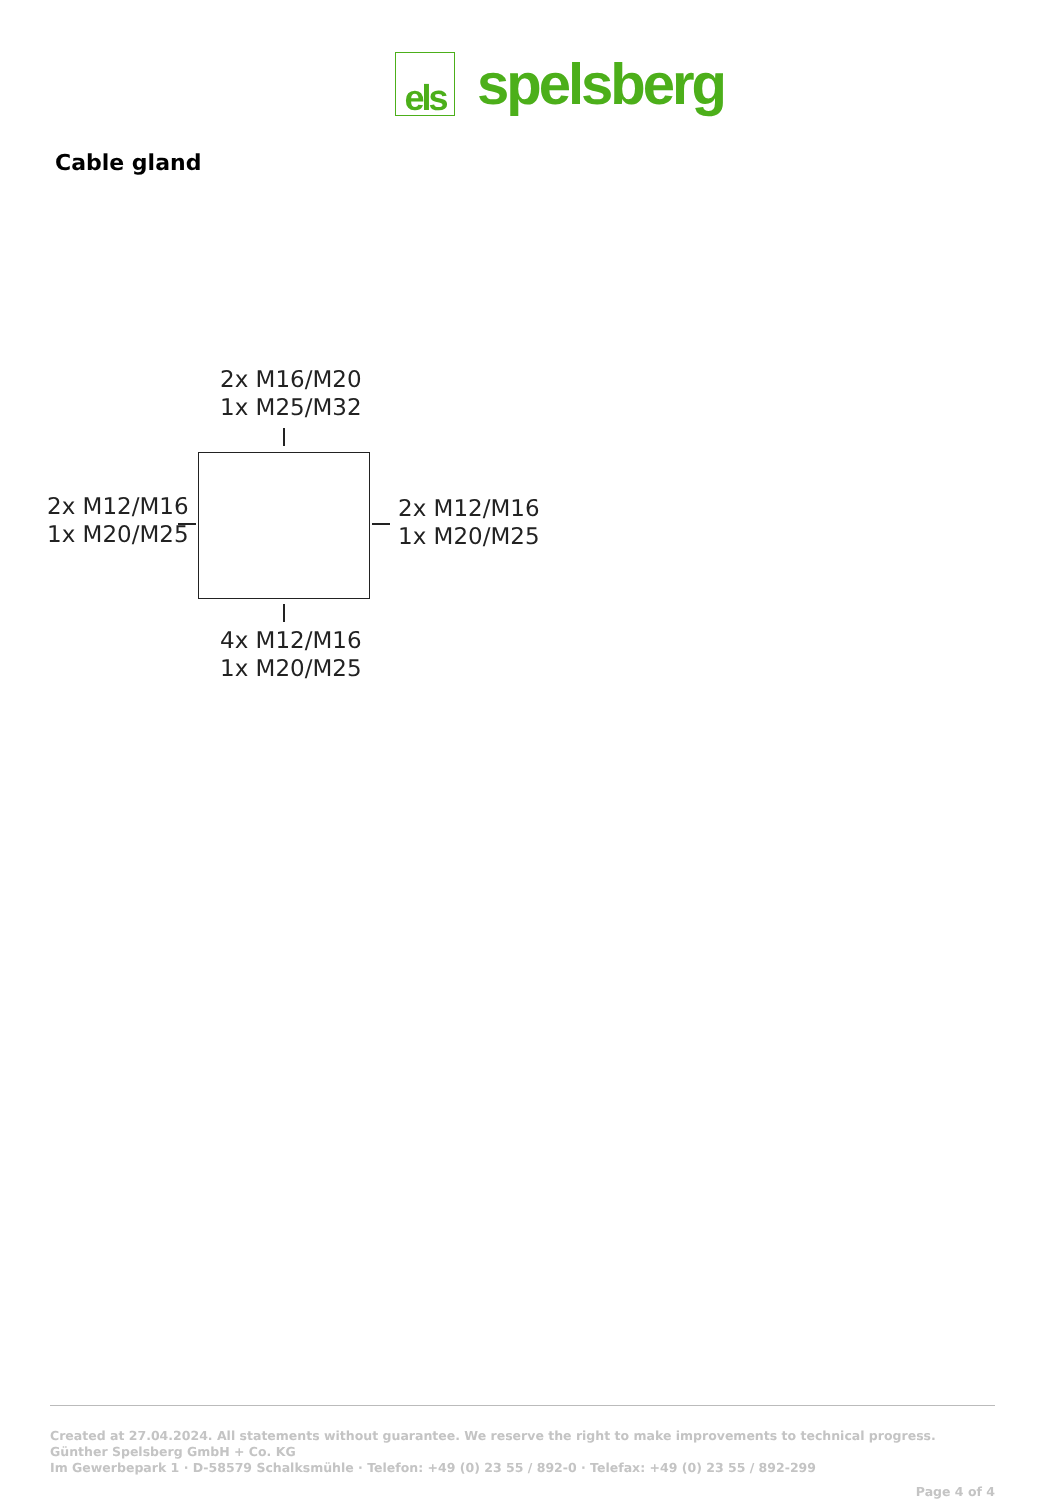els
spelsberg
Cable gland
2x M16/M20
1x M25/M32
2x M12/M16
1x M20/M25
2x M12/M16
1x M20/M25
4x M12/M16
1x M20/M25
Created at 27.04.2024. All statements without guarantee. We reserve the right to make improvements to technical progress.
Günther Spelsberg GmbH + Co. KG
Im Gewerbepark 1 · D-58579 Schalksmühle · Telefon: +49 (0) 23 55 / 892-0 · Telefax: +49 (0) 23 55 / 892-299
Page 4 of 4